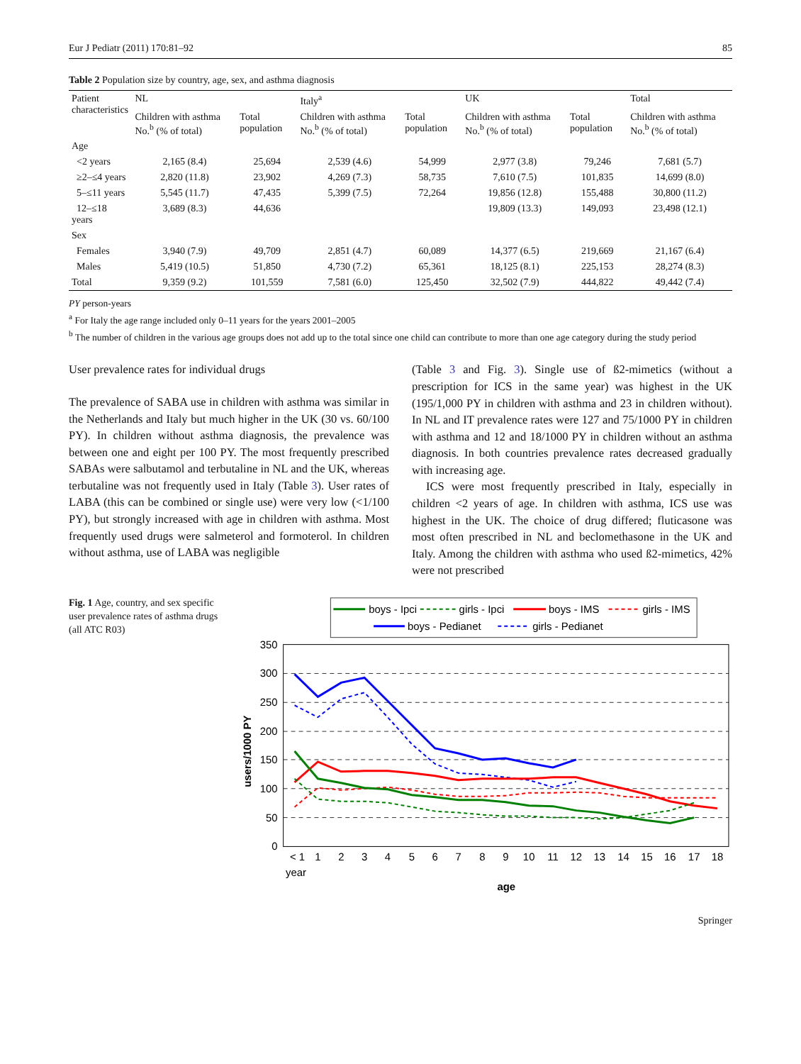Eur J Pediatr (2011) 170:81–92 85
Table 2 Population size by country, age, sex, and asthma diagnosis
| Patient characteristics | NL | | Italy<sup>a</sup> | | UK | | Total |
| --- | --- | --- | --- | --- | --- | --- | --- |
| | Children with asthma No.<sup>b</sup> (% of total) | Total population | Children with asthma No.<sup>b</sup> (% of total) | Total population | Children with asthma No.<sup>b</sup> (% of total) | Total population | Children with asthma No.<sup>b</sup> (% of total) |
| Age | | | | | | | |
| <2 years | 2,165 (8.4) | 25,694 | 2,539 (4.6) | 54,999 | 2,977 (3.8) | 79,246 | 7,681 (5.7) |
| ≥2–≤4 years | 2,820 (11.8) | 23,902 | 4,269 (7.3) | 58,735 | 7,610 (7.5) | 101,835 | 14,699 (8.0) |
| 5–≤11 years | 5,545 (11.7) | 47,435 | 5,399 (7.5) | 72,264 | 19,856 (12.8) | 155,488 | 30,800 (11.2) |
| 12–≤18 years | 3,689 (8.3) | 44,636 | | | 19,809 (13.3) | 149,093 | 23,498 (12.1) |
| Sex | | | | | | | |
| Females | 3,940 (7.9) | 49,709 | 2,851 (4.7) | 60,089 | 14,377 (6.5) | 219,669 | 21,167 (6.4) |
| Males | 5,419 (10.5) | 51,850 | 4,730 (7.2) | 65,361 | 18,125 (8.1) | 225,153 | 28,274 (8.3) |
| Total | 9,359 (9.2) | 101,559 | 7,581 (6.0) | 125,450 | 32,502 (7.9) | 444,822 | 49,442 (7.4) |
PY person-years
<sup>a</sup> For Italy the age range included only 0–11 years for the years 2001–2005
<sup>b</sup> The number of children in the various age groups does not add up to the total since one child can contribute to more than one age category during the study period
User prevalence rates for individual drugs
The prevalence of SABA use in children with asthma was similar in the Netherlands and Italy but much higher in the UK (30 vs. 60/100 PY). In children without asthma diagnosis, the prevalence was between one and eight per 100 PY. The most frequently prescribed SABAs were salbutamol and terbutaline in NL and the UK, whereas terbutaline was not frequently used in Italy (Table 3). User rates of LABA (this can be combined or single use) were very low (<1/100 PY), but strongly increased with age in children with asthma. Most frequently used drugs were salmeterol and formoterol. In children without asthma, use of LABA was negligible
(Table 3 and Fig. 3). Single use of ß2-mimetics (without a prescription for ICS in the same year) was highest in the UK (195/1,000 PY in children with asthma and 23 in children without). In NL and IT prevalence rates were 127 and 75/1000 PY in children with asthma and 12 and 18/1000 PY in children without an asthma diagnosis. In both countries prevalence rates decreased gradually with increasing age.
ICS were most frequently prescribed in Italy, especially in children <2 years of age. In children with asthma, ICS use was highest in the UK. The choice of drug differed; fluticasone was most often prescribed in NL and beclomethasone in the UK and Italy. Among the children with asthma who used ß2-mimetics, 42% were not prescribed
Fig. 1 Age, country, and sex specific user prevalence rates of asthma drugs (all ATC R03)
boys - Ipci
girls - Ipci
boys - IMS
girls - IMS
boys - Pedianet
girls - Pedianet
350
300
250
200
150
100
50
0
users/1000 PY
< 1
1
2
3
4
5
6
7
8
9
10
11
12
13
14
15
16
17
18
year
age
Springer